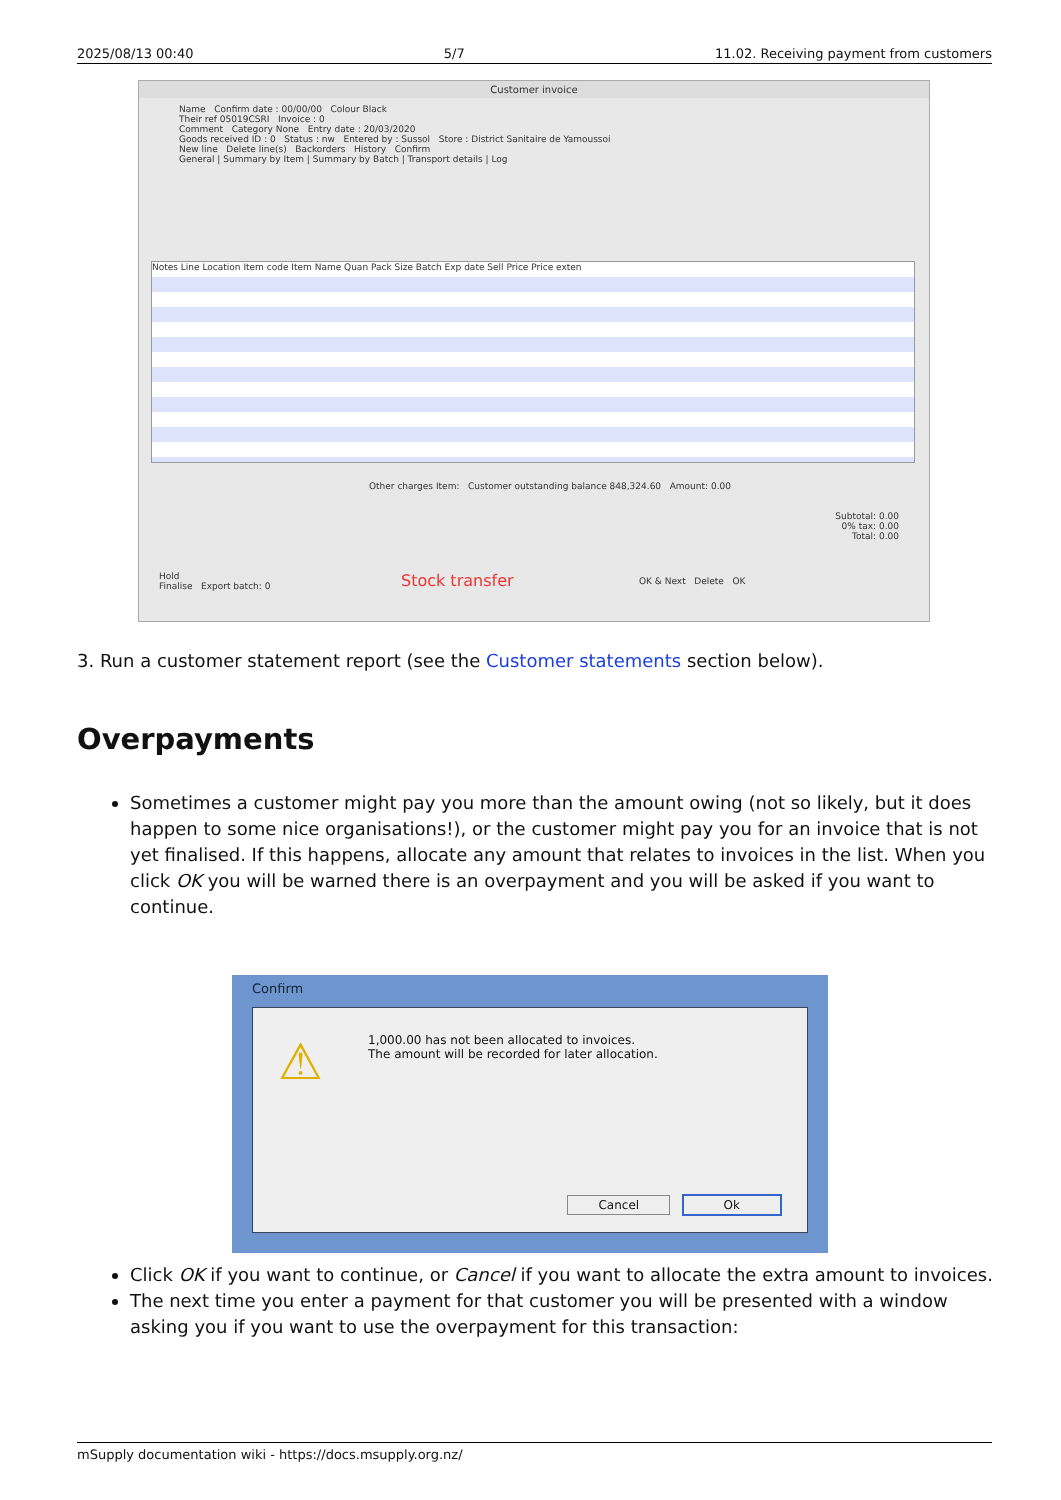2025/08/13 00:40 5/7 11.02. Receiving payment from customers
Customer invoice
Name Confirm date : 00/00/00 Colour Black
Their ref 05019CSRI Invoice : 0
Comment Category None Entry date : 20/03/2020
Goods received ID : 0 Status : nw Entered by : Sussol Store : District Sanitaire de Yamoussoi
New line Delete line(s) Backorders History Confirm
General | Summary by Item | Summary by Batch | Transport details | Log
Notes Line Location Item code Item Name Quan Pack Size Batch Exp date Sell Price Price exten
Other charges Item: Customer outstanding balance 848,324.60 Amount: 0.00
Subtotal: 0.00
0% tax: 0.00
Total: 0.00
Hold
Finalise Export batch: 0
Stock transfer OK & Next Delete OK
3. Run a customer statement report (see the Customer statements section below).
Overpayments
Sometimes a customer might pay you more than the amount owing (not so likely, but it does happen to some nice organisations!), or the customer might pay you for an invoice that is not yet finalised. If this happens, allocate any amount that relates to invoices in the list. When you click OK you will be warned there is an overpayment and you will be asked if you want to continue.
Confirm
⚠
1,000.00 has not been allocated to invoices.
The amount will be recorded for later allocation.
Cancel Ok
Click OK if you want to continue, or Cancel if you want to allocate the extra amount to invoices.
The next time you enter a payment for that customer you will be presented with a window asking you if you want to use the overpayment for this transaction:
mSupply documentation wiki - https://docs.msupply.org.nz/